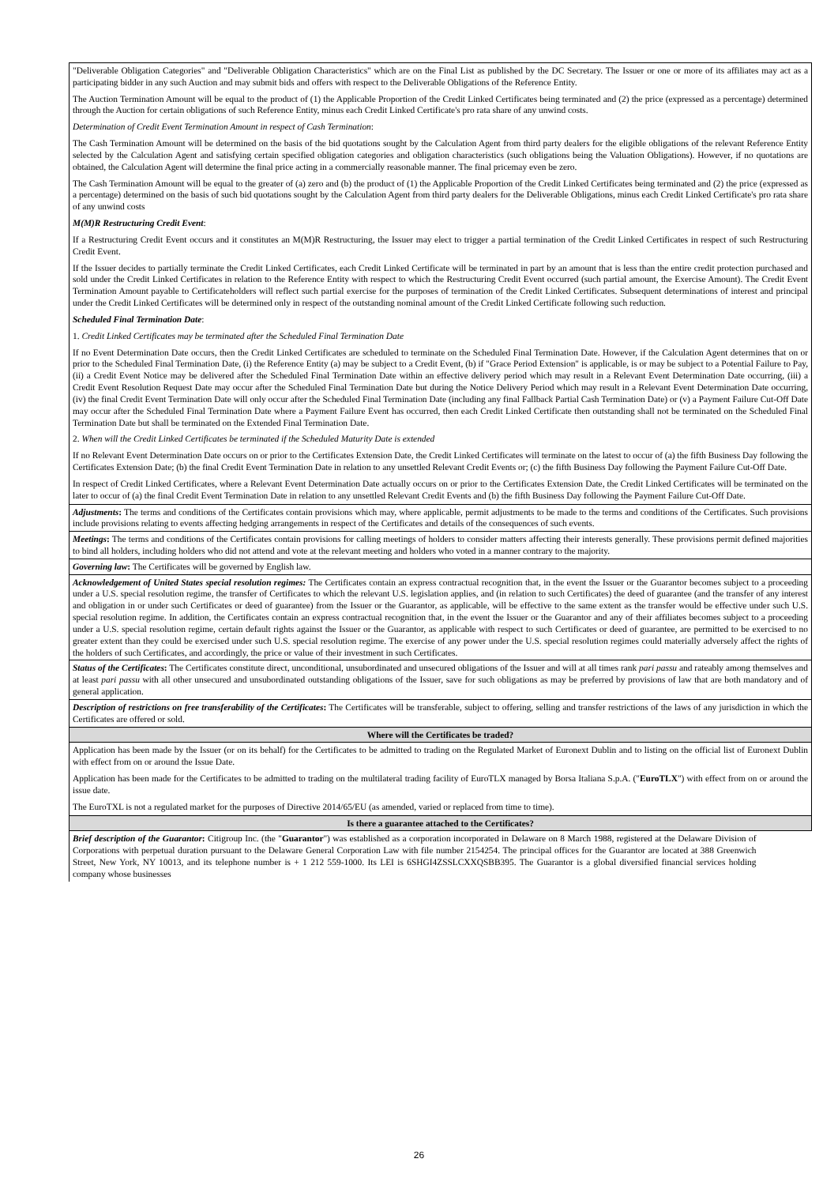| "Deliverable Obligation Categories" and "Deliverable Obligation Characteristics" which are on the Final List as published by the DC Secretary. The Issuer or one or more of its affiliates may act as a participating bidder in any such Auction and may submit bids and offers with respect to the Deliverable Obligations of the Reference Entity. The Auction Termination Amount will be equal to the product of (1) the Applicable Proportion of the Credit Linked Certificates being terminated and (2) the price (expressed as a percentage) determined through the Auction for certain obligations of such Reference Entity, minus each Credit Linked Certificate's pro rata share of any unwind costs. Determination of Credit Event Termination Amount in respect of Cash Termination : The Cash Termination Amount will be determined on the basis of the bid quotations sought by the Calculation Agent from third party dealers for the eligible obligations of the relevant Reference Entity selected by the Calculation Agent and satisfying certain specified obligation categories and obligation characteristics (such obligations being the Valuation Obligations). However, if no quotations are obtained, the Calculation Agent will determine the final price acting in a commercially reasonable manner. The final pricemay even be zero. The Cash Termination Amount will be equal to the greater of (a) zero and (b) the product of (1) the Applicable Proportion of the Credit Linked Certificates being terminated and (2) the price (expressed as a percentage) determined on the basis of such bid quotations sought by the Calculation Agent from third party dealers for the Deliverable Obligations, minus each Credit Linked Certificate's pro rata share of any unwind costs M(M)R Restructuring Credit Event : If a Restructuring Credit Event occurs and it constitutes an M(M)R Restructuring, the Issuer may elect to trigger a partial termination of the Credit Linked Certificates in respect of such Restructuring Credit Event. If the Issuer decides to partially terminate the Credit Linked Certificates, each Credit Linked Certificate will be terminated in part by an amount that is less than the entire credit protection purchased and sold under the Credit Linked Certificates in relation to the Reference Entity with respect to which the Restructuring Credit Event occurred (such partial amount, the Exercise Amount). The Credit Event Termination Amount payable to Certificateholders will reflect such partial exercise for the purposes of termination of the Credit Linked Certificates. Subsequent determinations of interest and principal under the Credit Linked Certificates will be determined only in respect of the outstanding nominal amount of the Credit Linked Certificate following such reduction. Scheduled Final Termination Date : 1. Credit Linked Certificates may be terminated after the Scheduled Final Termination Date If no Event Determination Date occurs, then the Credit Linked Certificates are scheduled to terminate on the Scheduled Final Termination Date. However, if the Calculation Agent determines that on or prior to the Scheduled Final Termination Date, (i) the Reference Entity (a) may be subject to a Credit Event, (b) if "Grace Period Extension" is applicable, is or may be subject to a Potential Failure to Pay, (ii) a Credit Event Notice may be delivered after the Scheduled Final Termination Date within an effective delivery period which may result in a Relevant Event Determination Date occurring, (iii) a Credit Event Resolution Request Date may occur after the Scheduled Final Termination Date but during the Notice Delivery Period which may result in a Relevant Event Determination Date occurring, (iv) the final Credit Event Termination Date will only occur after the Scheduled Final Termination Date (including any final Fallback Partial Cash Termination Date) or (v) a Payment Failure Cut-Off Date may occur after the Scheduled Final Termination Date where a Payment Failure Event has occurred, then each Credit Linked Certificate then outstanding shall not be terminated on the Scheduled Final Termination Date but shall be terminated on the Extended Final Termination Date. 2. When will the Credit Linked Certificates be terminated if the Scheduled Maturity Date is extended If no Relevant Event Determination Date occurs on or prior to the Certificates Extension Date, the Credit Linked Certificates will terminate on the latest to occur of (a) the fifth Business Day following the Certificates Extension Date; (b) the final Credit Event Termination Date in relation to any unsettled Relevant Credit Events or; (c) the fifth Business Day following the Payment Failure Cut-Off Date. In respect of Credit Linked Certificates, where a Relevant Event Determination Date actually occurs on or prior to the Certificates Extension Date, the Credit Linked Certificates will be terminated on the later to occur of (a) the final Credit Event Termination Date in relation to any unsettled Relevant Credit Events and (b) the fifth Business Day following the Payment Failure Cut-Off Date. |
| Adjustments : The terms and conditions of the Certificates contain provisions which may, where applicable, permit adjustments to be made to the terms and conditions of the Certificates. Such provisions include provisions relating to events affecting hedging arrangements in respect of the Certificates and details of the consequences of such events. |
| Meetings : The terms and conditions of the Certificates contain provisions for calling meetings of holders to consider matters affecting their interests generally. These provisions permit defined majorities to bind all holders, including holders who did not attend and vote at the relevant meeting and holders who voted in a manner contrary to the majority. |
| Governing law : The Certificates will be governed by English law. |
| Acknowledgement of United States special resolution regimes: The Certificates contain an express contractual recognition that, in the event the Issuer or the Guarantor becomes subject to a proceeding under a U.S. special resolution regime, the transfer of Certificates to which the relevant U.S. legislation applies, and (in relation to such Certificates) the deed of guarantee (and the transfer of any interest and obligation in or under such Certificates or deed of guarantee) from the Issuer or the Guarantor, as applicable, will be effective to the same extent as the transfer would be effective under such U.S. special resolution regime. In addition, the Certificates contain an express contractual recognition that, in the event the Issuer or the Guarantor and any of their affiliates becomes subject to a proceeding under a U.S. special resolution regime, certain default rights against the Issuer or the Guarantor, as applicable with respect to such Certificates or deed of guarantee, are permitted to be exercised to no greater extent than they could be exercised under such U.S. special resolution regime. The exercise of any power under the U.S. special resolution regimes could materially adversely affect the rights of the holders of such Certificates, and accordingly, the price or value of their investment in such Certificates. |
| Status of the Certificates : The Certificates constitute direct, unconditional, unsubordinated and unsecured obligations of the Issuer and will at all times rank pari passu and rateably among themselves and at least pari passu with all other unsecured and unsubordinated outstanding obligations of the Issuer, save for such obligations as may be preferred by provisions of law that are both mandatory and of general application. |
| Description of restrictions on free transferability of the Certificates : The Certificates will be transferable, subject to offering, selling and transfer restrictions of the laws of any jurisdiction in which the Certificates are offered or sold. |
| Where will the Certificates be traded? |
| Application has been made by the Issuer (or on its behalf) for the Certificates to be admitted to trading on the Regulated Market of Euronext Dublin and to listing on the official list of Euronext Dublin with effect from on or around the Issue Date. Application has been made for the Certificates to be admitted to trading on the multilateral trading facility of EuroTLX managed by Borsa Italiana S.p.A. (" EuroTLX ") with effect from on or around the issue date. The EuroTXL is not a regulated market for the purposes of Directive 2014/65/EU (as amended, varied or replaced from time to time). |
| Is there a guarantee attached to the Certificates? |
| Brief description of the Guarantor : Citigroup Inc. (the " Guarantor ") was established as a corporation incorporated in Delaware on 8 March 1988, registered at the Delaware Division of Corporations with perpetual duration pursuant to the Delaware General Corporation Law with file number 2154254. The principal offices for the Guarantor are located at 388 Greenwich Street, New York, NY 10013, and its telephone number is + 1 212 559-1000. Its LEI is 6SHGI4ZSSLCXXQSBB395. The Guarantor is a global diversified financial services holding company whose businesses |
26